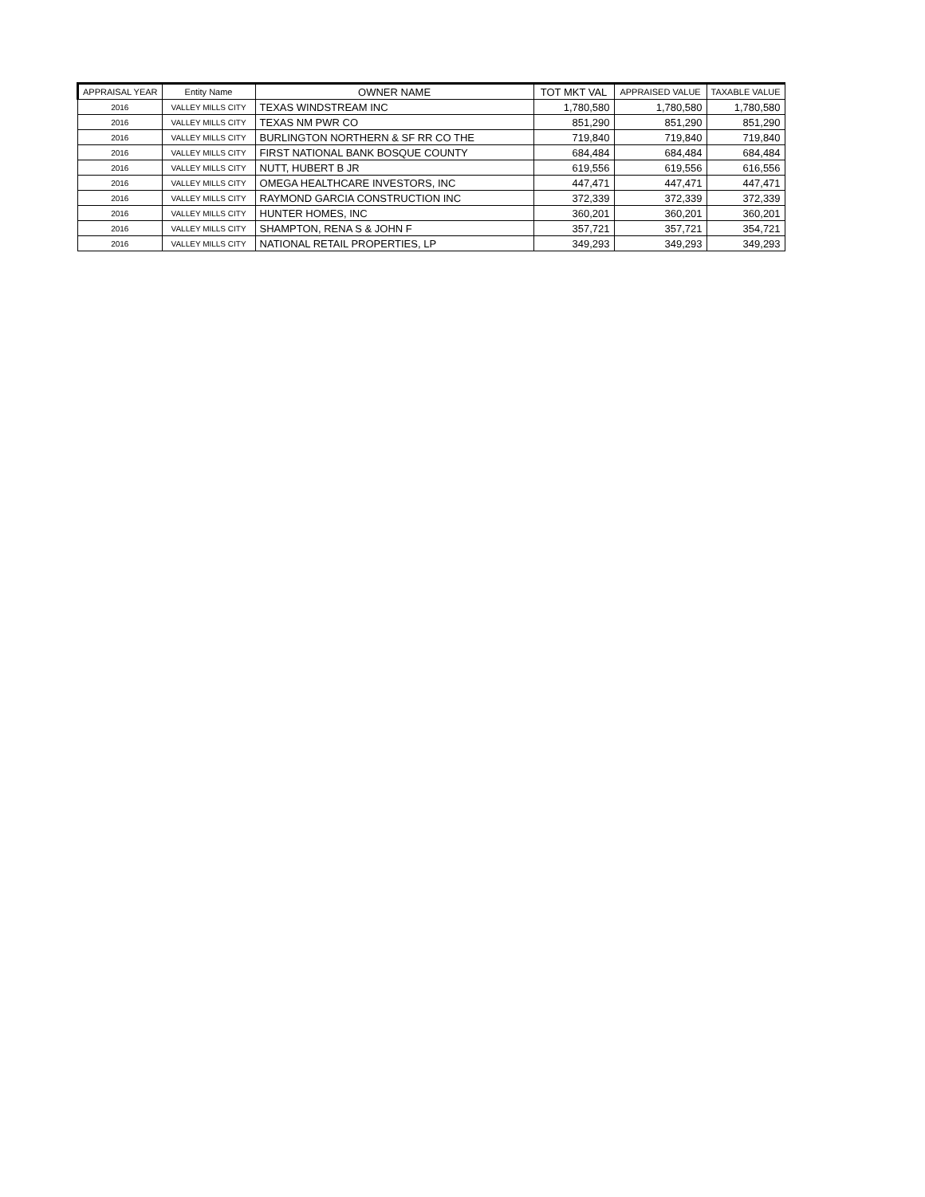| APPRAISAL YEAR | Entity Name | OWNER NAME | TOT MKT VAL | APPRAISED VALUE | TAXABLE VALUE |
| --- | --- | --- | --- | --- | --- |
| 2016 | VALLEY MILLS CITY | TEXAS WINDSTREAM INC | 1,780,580 | 1,780,580 | 1,780,580 |
| 2016 | VALLEY MILLS CITY | TEXAS NM PWR CO | 851,290 | 851,290 | 851,290 |
| 2016 | VALLEY MILLS CITY | BURLINGTON NORTHERN & SF RR CO THE | 719,840 | 719,840 | 719,840 |
| 2016 | VALLEY MILLS CITY | FIRST NATIONAL BANK BOSQUE COUNTY | 684,484 | 684,484 | 684,484 |
| 2016 | VALLEY MILLS CITY | NUTT, HUBERT B JR | 619,556 | 619,556 | 616,556 |
| 2016 | VALLEY MILLS CITY | OMEGA HEALTHCARE INVESTORS, INC | 447,471 | 447,471 | 447,471 |
| 2016 | VALLEY MILLS CITY | RAYMOND GARCIA CONSTRUCTION INC | 372,339 | 372,339 | 372,339 |
| 2016 | VALLEY MILLS CITY | HUNTER HOMES, INC | 360,201 | 360,201 | 360,201 |
| 2016 | VALLEY MILLS CITY | SHAMPTON, RENA S & JOHN F | 357,721 | 357,721 | 354,721 |
| 2016 | VALLEY MILLS CITY | NATIONAL RETAIL PROPERTIES, LP | 349,293 | 349,293 | 349,293 |